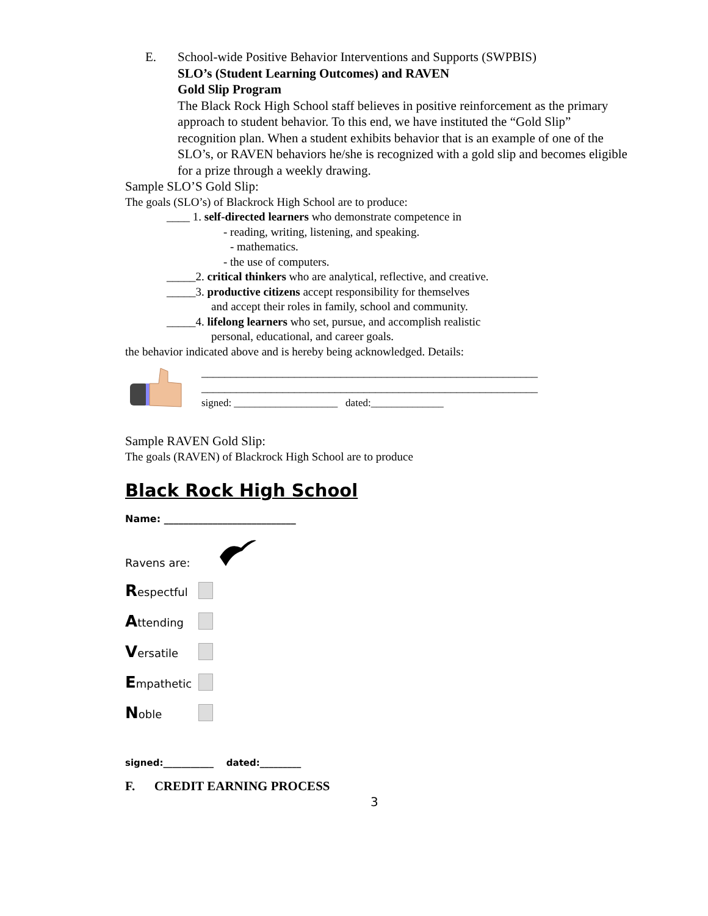E. School-wide Positive Behavior Interventions and Supports (SWPBIS)
SLO’s (Student Learning Outcomes) and RAVEN
Gold Slip Program
The Black Rock High School staff believes in positive reinforcement as the primary approach to student behavior. To this end, we have instituted the “Gold Slip” recognition plan. When a student exhibits behavior that is an example of one of the SLO’s, or RAVEN behaviors he/she is recognized with a gold slip and becomes eligible for a prize through a weekly drawing.
Sample SLO’S Gold Slip:
The goals (SLO’s) of Blackrock High School are to produce:
____ 1. self-directed learners who demonstrate competence in
- reading, writing, listening, and speaking.
- mathematics.
- the use of computers.
_____2. critical thinkers who are analytical, reflective, and creative.
_____3. productive citizens accept responsibility for themselves
and accept their roles in family, school and community.
_____4. lifelong learners who set, pursue, and accomplish realistic
personal, educational, and career goals.
the behavior indicated above and is hereby being acknowledged. Details:
__________________________________________________________
__________________________________________________________
signed: ____________________ dated:______________
Sample RAVEN Gold Slip:
The goals (RAVEN) of Blackrock High School are to produce
Black Rock High School
Name: ___________________________
Ravens are:
Respectful
Attending
Versatile
Empathetic
Noble
signed:___________ dated:_________
F. CREDIT EARNING PROCESS
3